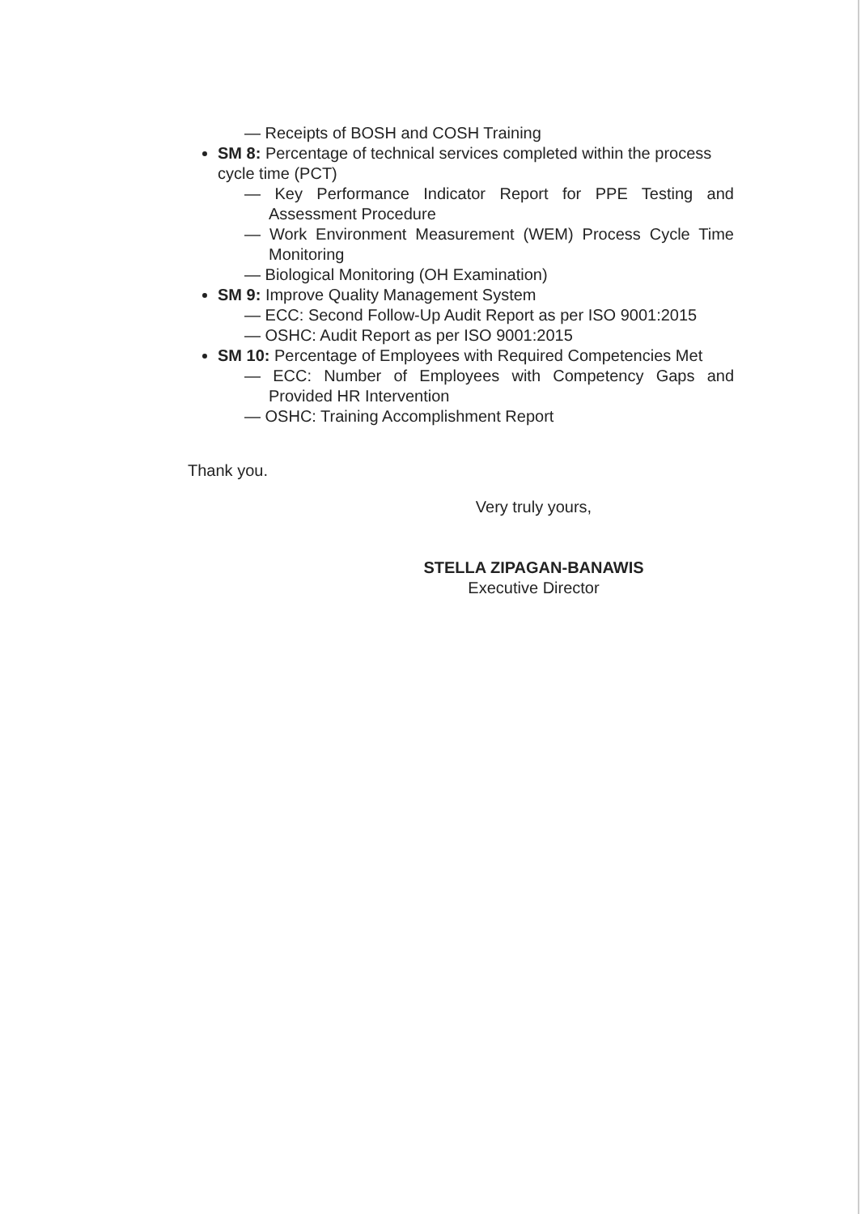— Receipts of BOSH and COSH Training
SM 8: Percentage of technical services completed within the process cycle time (PCT)
— Key Performance Indicator Report for PPE Testing and Assessment Procedure
— Work Environment Measurement (WEM) Process Cycle Time Monitoring
— Biological Monitoring (OH Examination)
SM 9: Improve Quality Management System
— ECC: Second Follow-Up Audit Report as per ISO 9001:2015
— OSHC: Audit Report as per ISO 9001:2015
SM 10: Percentage of Employees with Required Competencies Met
— ECC: Number of Employees with Competency Gaps and Provided HR Intervention
— OSHC: Training Accomplishment Report
Thank you.
Very truly yours,
STELLA ZIPAGAN-BANAWIS
Executive Director